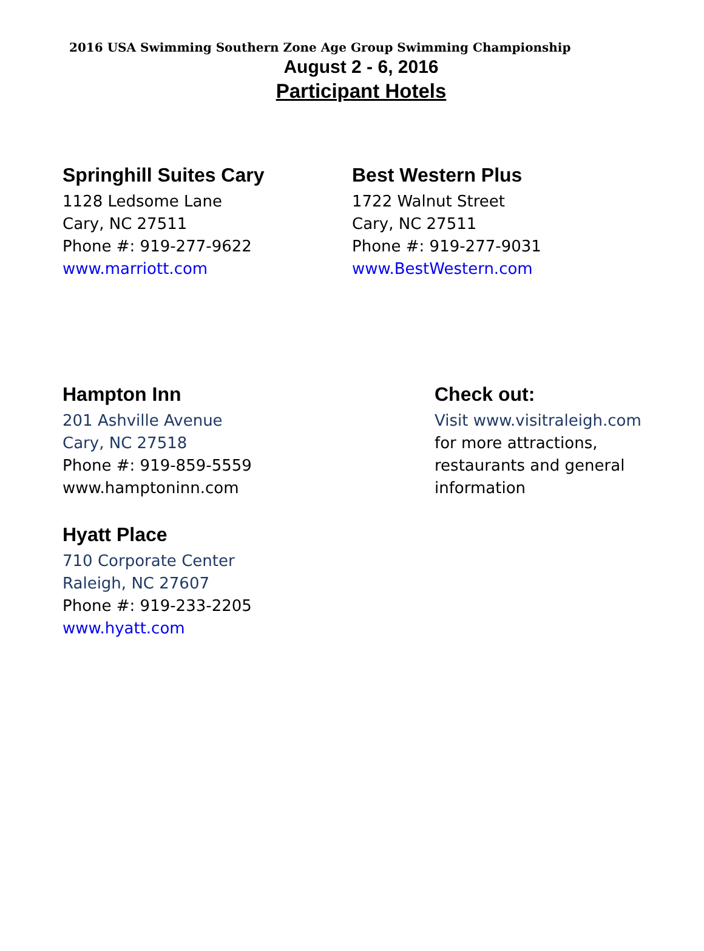2016 USA Swimming Southern Zone Age Group Swimming Championship
August 2 - 6, 2016
Participant Hotels
Springhill Suites Cary
1128 Ledsome Lane
Cary, NC 27511
Phone #: 919-277-9622
www.marriott.com
Best Western Plus
1722 Walnut Street
Cary, NC 27511
Phone #: 919-277-9031
www.BestWestern.com
Hampton Inn
201 Ashville Avenue
Cary, NC 27518
Phone #: 919-859-5559
www.hamptoninn.com
Hyatt Place
710 Corporate Center
Raleigh, NC 27607
Phone #: 919-233-2205
www.hyatt.com
Check out:
Visit www.visitraleigh.com
for more attractions,
restaurants and general
information